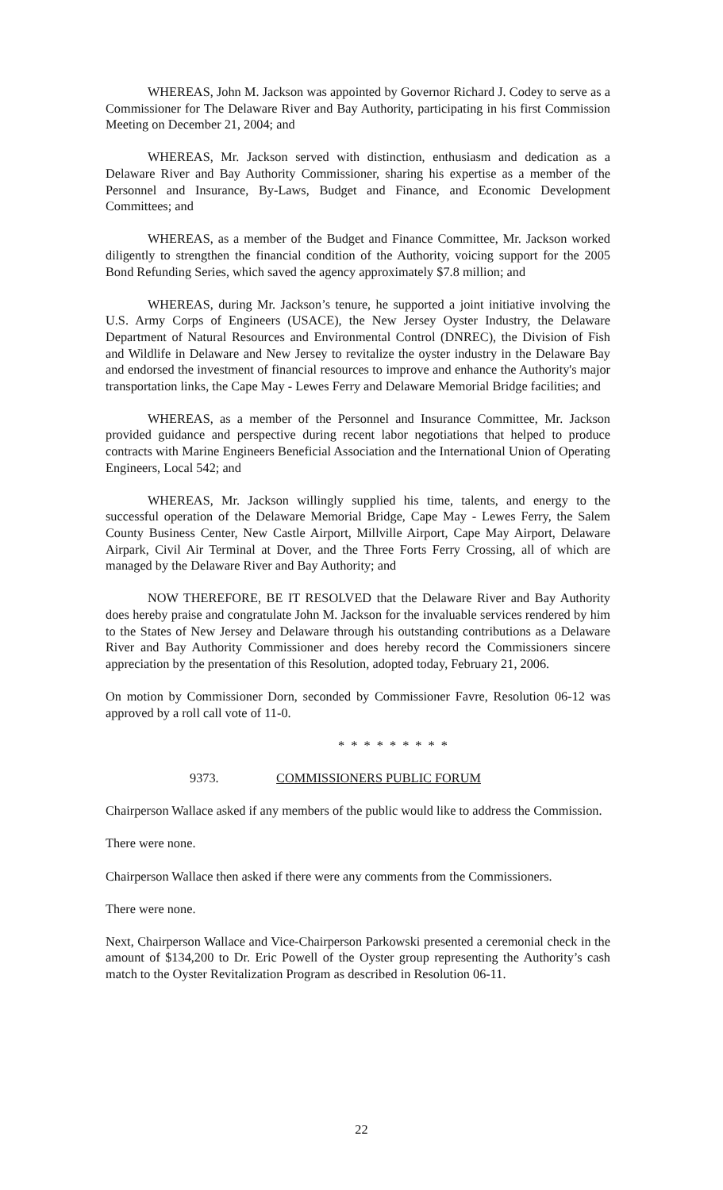WHEREAS, John M. Jackson was appointed by Governor Richard J. Codey to serve as a Commissioner for The Delaware River and Bay Authority, participating in his first Commission Meeting on December 21, 2004; and
WHEREAS, Mr. Jackson served with distinction, enthusiasm and dedication as a Delaware River and Bay Authority Commissioner, sharing his expertise as a member of the Personnel and Insurance, By-Laws, Budget and Finance, and Economic Development Committees; and
WHEREAS, as a member of the Budget and Finance Committee, Mr. Jackson worked diligently to strengthen the financial condition of the Authority, voicing support for the 2005 Bond Refunding Series, which saved the agency approximately $7.8 million; and
WHEREAS, during Mr. Jackson’s tenure, he supported a joint initiative involving the U.S. Army Corps of Engineers (USACE), the New Jersey Oyster Industry, the Delaware Department of Natural Resources and Environmental Control (DNREC), the Division of Fish and Wildlife in Delaware and New Jersey to revitalize the oyster industry in the Delaware Bay and endorsed the investment of financial resources to improve and enhance the Authority's major transportation links, the Cape May - Lewes Ferry and Delaware Memorial Bridge facilities; and
WHEREAS, as a member of the Personnel and Insurance Committee, Mr. Jackson provided guidance and perspective during recent labor negotiations that helped to produce contracts with Marine Engineers Beneficial Association and the International Union of Operating Engineers, Local 542; and
WHEREAS, Mr. Jackson willingly supplied his time, talents, and energy to the successful operation of the Delaware Memorial Bridge, Cape May - Lewes Ferry, the Salem County Business Center, New Castle Airport, Millville Airport, Cape May Airport, Delaware Airpark, Civil Air Terminal at Dover, and the Three Forts Ferry Crossing, all of which are managed by the Delaware River and Bay Authority; and
NOW THEREFORE, BE IT RESOLVED that the Delaware River and Bay Authority does hereby praise and congratulate John M. Jackson for the invaluable services rendered by him to the States of New Jersey and Delaware through his outstanding contributions as a Delaware River and Bay Authority Commissioner and does hereby record the Commissioners sincere appreciation by the presentation of this Resolution, adopted today, February 21, 2006.
On motion by Commissioner Dorn, seconded by Commissioner Favre, Resolution 06-12 was approved by a roll call vote of 11-0.
* * * * * * * * *
9373. COMMISSIONERS PUBLIC FORUM
Chairperson Wallace asked if any members of the public would like to address the Commission.
There were none.
Chairperson Wallace then asked if there were any comments from the Commissioners.
There were none.
Next, Chairperson Wallace and Vice-Chairperson Parkowski presented a ceremonial check in the amount of $134,200 to Dr. Eric Powell of the Oyster group representing the Authority’s cash match to the Oyster Revitalization Program as described in Resolution 06-11.
22